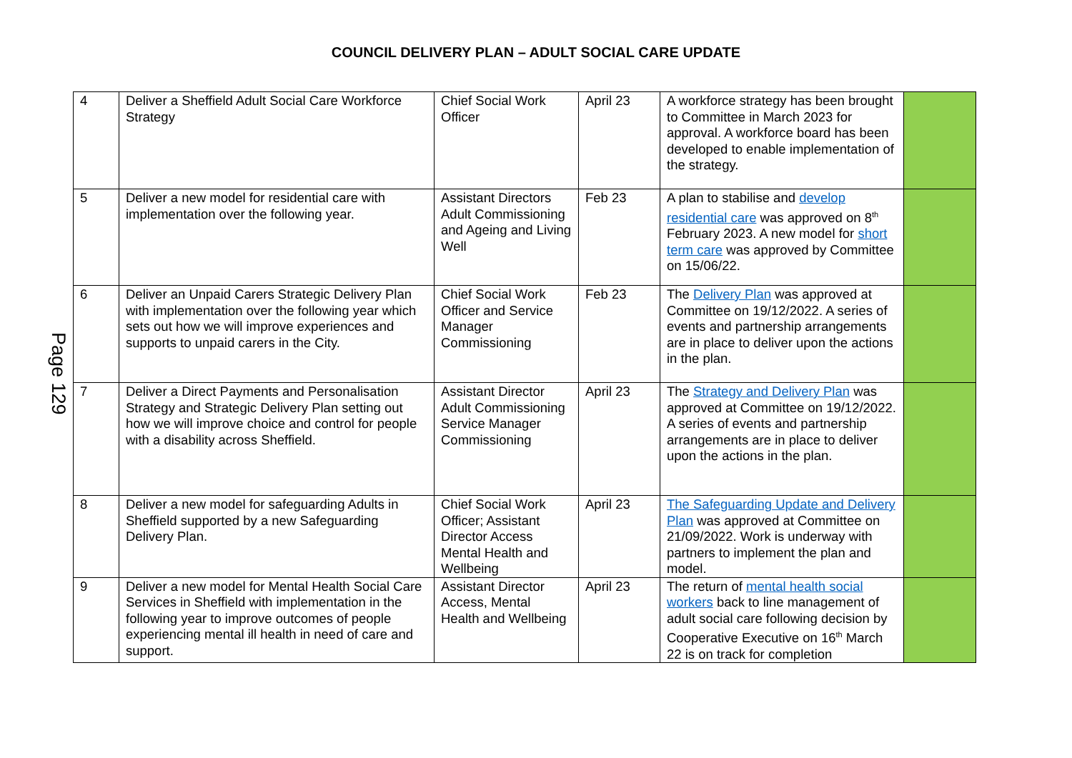COUNCIL DELIVERY PLAN – ADULT SOCIAL CARE UPDATE
Page 129
| 4 | Deliver a Sheffield Adult Social Care Workforce Strategy | Chief Social Work Officer | April 23 | A workforce strategy has been brought to Committee in March 2023 for approval. A workforce board has been developed to enable implementation of the strategy. | |
| 5 | Deliver a new model for residential care with implementation over the following year. | Assistant Directors Adult Commissioning and Ageing and Living Well | Feb 23 | A plan to stabilise and develop residential care was approved on 8<sup>th</sup> February 2023. A new model for short term care was approved by Committee on 15/06/22. | |
| 6 | Deliver an Unpaid Carers Strategic Delivery Plan with implementation over the following year which sets out how we will improve experiences and supports to unpaid carers in the City. | Chief Social Work Officer and Service Manager Commissioning | Feb 23 | The Delivery Plan was approved at Committee on 19/12/2022. A series of events and partnership arrangements are in place to deliver upon the actions in the plan. | |
| 7 | Deliver a Direct Payments and Personalisation Strategy and Strategic Delivery Plan setting out how we will improve choice and control for people with a disability across Sheffield. | Assistant Director Adult Commissioning Service Manager Commissioning | April 23 | The Strategy and Delivery Plan was approved at Committee on 19/12/2022. A series of events and partnership arrangements are in place to deliver upon the actions in the plan. | |
| 8 | Deliver a new model for safeguarding Adults in Sheffield supported by a new Safeguarding Delivery Plan. | Chief Social Work Officer; Assistant Director Access Mental Health and Wellbeing | April 23 | The Safeguarding Update and Delivery Plan was approved at Committee on 21/09/2022. Work is underway with partners to implement the plan and model. | |
| 9 | Deliver a new model for Mental Health Social Care Services in Sheffield with implementation in the following year to improve outcomes of people experiencing mental ill health in need of care and support. | Assistant Director Access, Mental Health and Wellbeing | April 23 | The return of mental health social workers back to line management of adult social care following decision by Cooperative Executive on 16<sup>th</sup> March 22 is on track for completion | |